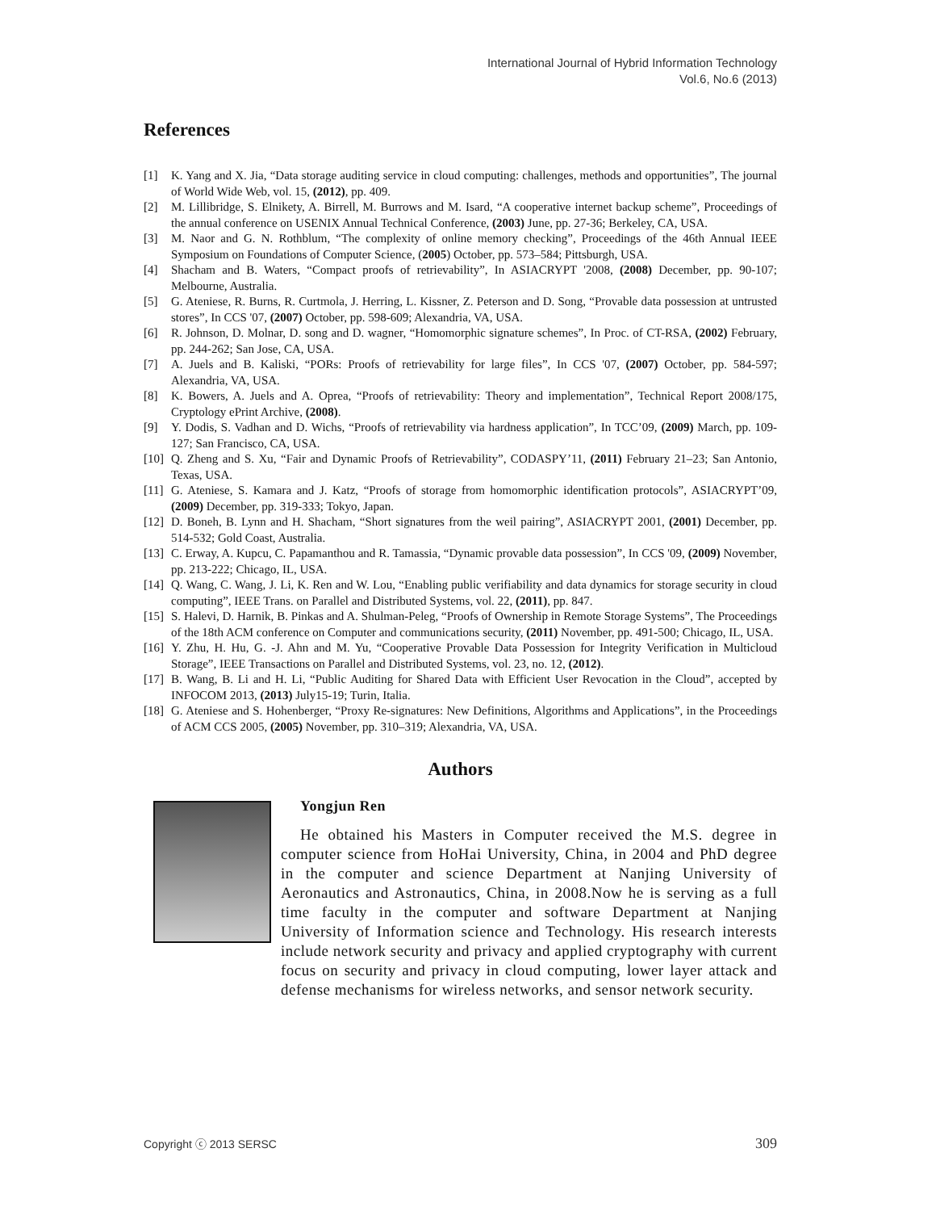International Journal of Hybrid Information Technology
Vol.6, No.6 (2013)
References
[1] K. Yang and X. Jia, “Data storage auditing service in cloud computing: challenges, methods and opportunities”, The journal of World Wide Web, vol. 15, (2012), pp. 409.
[2] M. Lillibridge, S. Elnikety, A. Birrell, M. Burrows and M. Isard, “A cooperative internet backup scheme”, Proceedings of the annual conference on USENIX Annual Technical Conference, (2003) June, pp. 27-36; Berkeley, CA, USA.
[3] M. Naor and G. N. Rothblum, “The complexity of online memory checking”, Proceedings of the 46th Annual IEEE Symposium on Foundations of Computer Science, (2005) October, pp. 573–584; Pittsburgh, USA.
[4] Shacham and B. Waters, “Compact proofs of retrievability”, In ASIACRYPT '2008, (2008) December, pp. 90-107; Melbourne, Australia.
[5] G. Ateniese, R. Burns, R. Curtmola, J. Herring, L. Kissner, Z. Peterson and D. Song, “Provable data possession at untrusted stores”, In CCS '07, (2007) October, pp. 598-609; Alexandria, VA, USA.
[6] R. Johnson, D. Molnar, D. song and D. wagner, “Homomorphic signature schemes”, In Proc. of CT-RSA, (2002) February, pp. 244-262; San Jose, CA, USA.
[7] A. Juels and B. Kaliski, “PORs: Proofs of retrievability for large files”, In CCS '07, (2007) October, pp. 584-597; Alexandria, VA, USA.
[8] K. Bowers, A. Juels and A. Oprea, “Proofs of retrievability: Theory and implementation”, Technical Report 2008/175, Cryptology ePrint Archive, (2008).
[9] Y. Dodis, S. Vadhan and D. Wichs, “Proofs of retrievability via hardness application”, In TCC’09, (2009) March, pp. 109-127; San Francisco, CA, USA.
[10] Q. Zheng and S. Xu, “Fair and Dynamic Proofs of Retrievability”, CODASPY’11, (2011) February 21–23; San Antonio, Texas, USA.
[11] G. Ateniese, S. Kamara and J. Katz, “Proofs of storage from homomorphic identification protocols”, ASIACRYPT’09, (2009) December, pp. 319-333; Tokyo, Japan.
[12] D. Boneh, B. Lynn and H. Shacham, “Short signatures from the weil pairing”, ASIACRYPT 2001, (2001) December, pp. 514-532; Gold Coast, Australia.
[13] C. Erway, A. Kupcu, C. Papamanthou and R. Tamassia, “Dynamic provable data possession”, In CCS '09, (2009) November, pp. 213-222; Chicago, IL, USA.
[14] Q. Wang, C. Wang, J. Li, K. Ren and W. Lou, “Enabling public verifiability and data dynamics for storage security in cloud computing”, IEEE Trans. on Parallel and Distributed Systems, vol. 22, (2011), pp. 847.
[15] S. Halevi, D. Harnik, B. Pinkas and A. Shulman-Peleg, “Proofs of Ownership in Remote Storage Systems”, The Proceedings of the 18th ACM conference on Computer and communications security, (2011) November, pp. 491-500; Chicago, IL, USA.
[16] Y. Zhu, H. Hu, G. -J. Ahn and M. Yu, “Cooperative Provable Data Possession for Integrity Verification in Multicloud Storage”, IEEE Transactions on Parallel and Distributed Systems, vol. 23, no. 12, (2012).
[17] B. Wang, B. Li and H. Li, “Public Auditing for Shared Data with Efficient User Revocation in the Cloud”, accepted by INFOCOM 2013, (2013) July15-19; Turin, Italia.
[18] G. Ateniese and S. Hohenberger, “Proxy Re-signatures: New Definitions, Algorithms and Applications”, in the Proceedings of ACM CCS 2005, (2005) November, pp. 310–319; Alexandria, VA, USA.
Authors
Yongjun Ren
He obtained his Masters in Computer received the M.S. degree in computer science from HoHai University, China, in 2004 and PhD degree in the computer and science Department at Nanjing University of Aeronautics and Astronautics, China, in 2008.Now he is serving as a full time faculty in the computer and software Department at Nanjing University of Information science and Technology. His research interests include network security and privacy and applied cryptography with current focus on security and privacy in cloud computing, lower layer attack and defense mechanisms for wireless networks, and sensor network security.
Copyright ⓒ 2013 SERSC 309